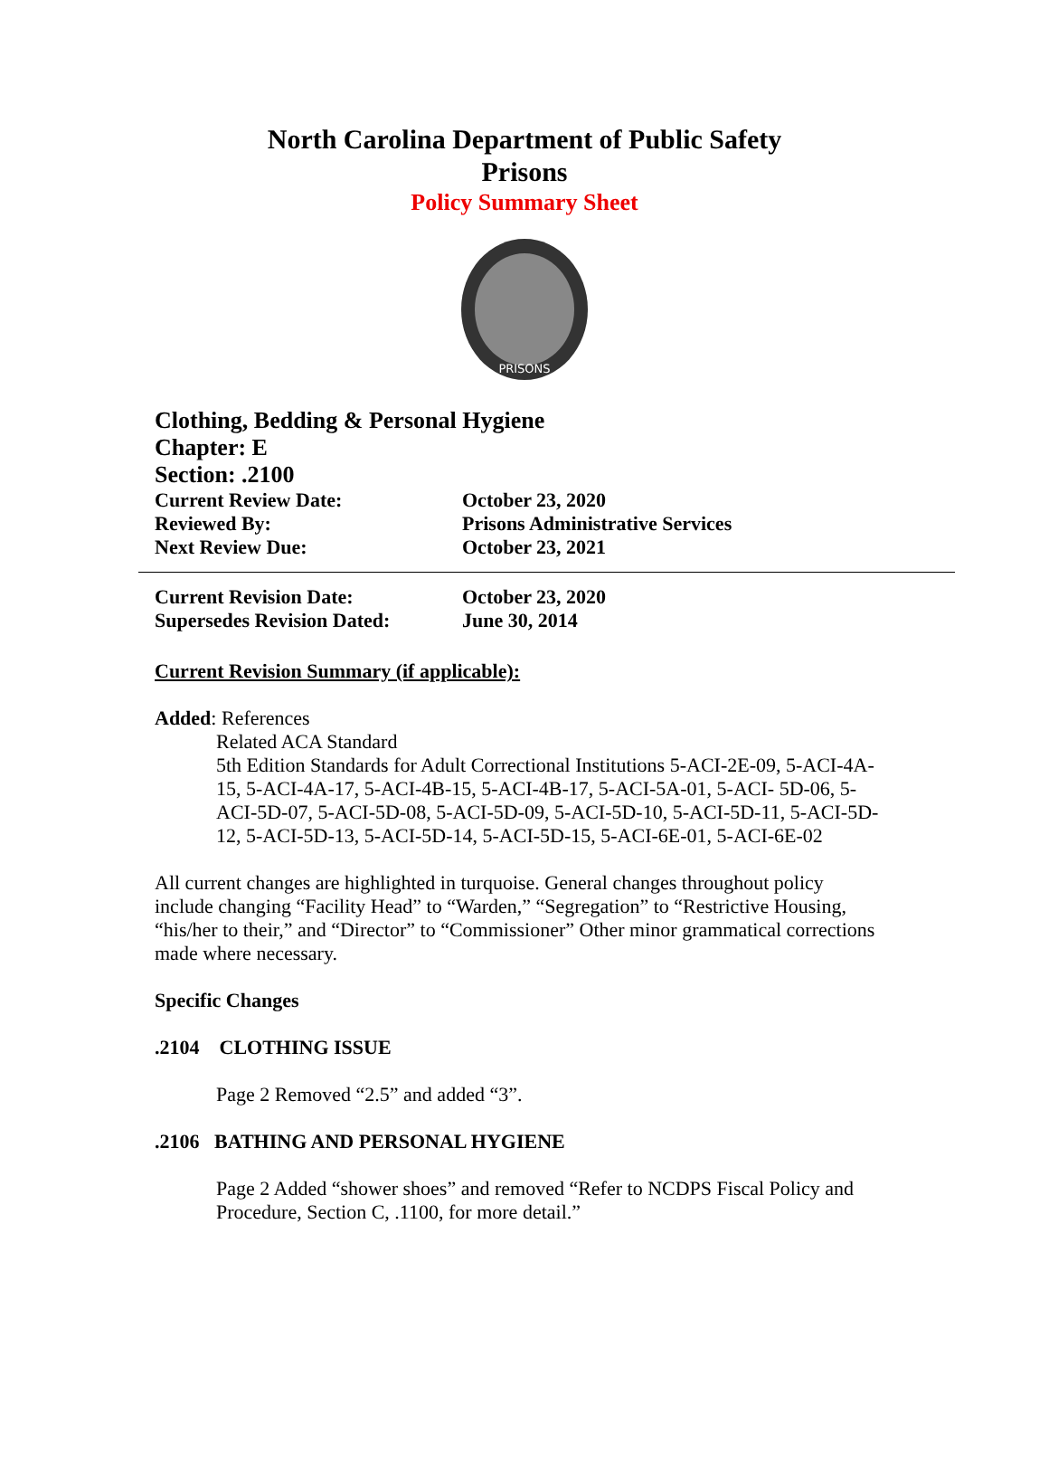North Carolina Department of Public Safety
Prisons
Policy Summary Sheet
PRISONS
Clothing, Bedding & Personal Hygiene
Chapter: E
Section: .2100
Current Review Date: October 23, 2020
Reviewed By: Prisons Administrative Services
Next Review Due: October 23, 2021
Current Revision Date: October 23, 2020
Supersedes Revision Dated: June 30, 2014
Current Revision Summary (if applicable):
Added: References
Related ACA Standard
5th Edition Standards for Adult Correctional Institutions 5-ACI-2E-09, 5-ACI-4A-15, 5-ACI-4A-17, 5-ACI-4B-15, 5-ACI-4B-17, 5-ACI-5A-01, 5-ACI- 5D-06, 5-ACI-5D-07, 5-ACI-5D-08, 5-ACI-5D-09, 5-ACI-5D-10, 5-ACI-5D-11, 5-ACI-5D-12, 5-ACI-5D-13, 5-ACI-5D-14, 5-ACI-5D-15, 5-ACI-6E-01, 5-ACI-6E-02
All current changes are highlighted in turquoise. General changes throughout policy include changing “Facility Head” to “Warden,” “Segregation” to “Restrictive Housing, “his/her to their,” and “Director” to “Commissioner” Other minor grammatical corrections made where necessary.
Specific Changes
.2104 CLOTHING ISSUE
Page 2 Removed “2.5” and added “3”.
.2106 BATHING AND PERSONAL HYGIENE
Page 2 Added “shower shoes” and removed “Refer to NCDPS Fiscal Policy and Procedure, Section C, .1100, for more detail.”